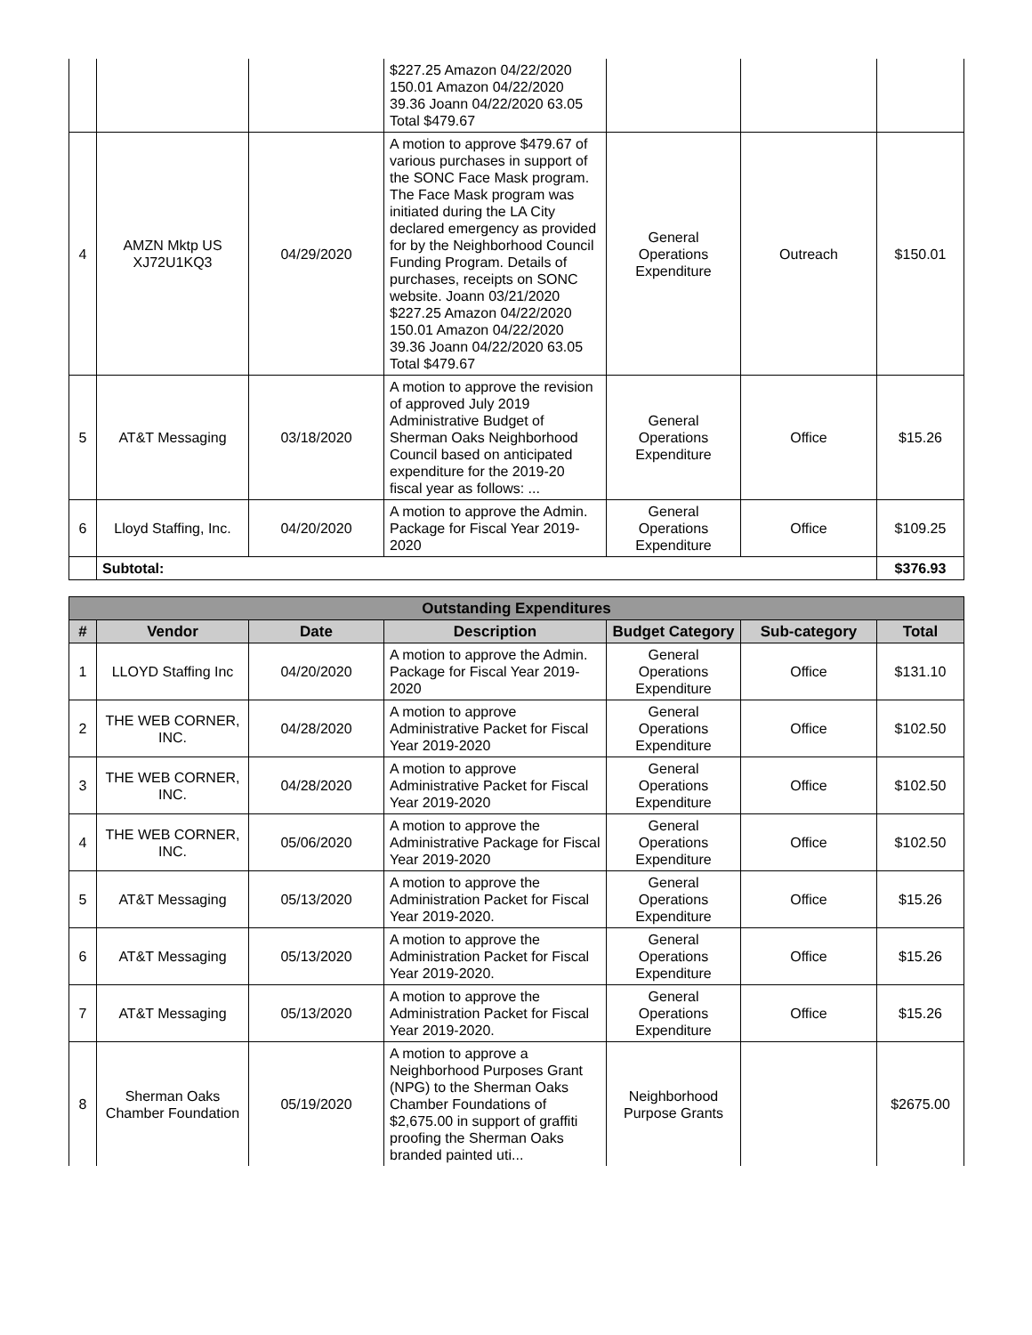| | | | $227.25 Amazon 04/22/2020 150.01 Amazon 04/22/2020 39.36 Joann 04/22/2020 63.05 Total $479.67 | | | |
| 4 | AMZN Mktp US XJ72U1KQ3 | 04/29/2020 | A motion to approve $479.67 of various purchases in support of the SONC Face Mask program. The Face Mask program was initiated during the LA City declared emergency as provided for by the Neighborhood Council Funding Program. Details of purchases, receipts on SONC website. Joann 03/21/2020 $227.25 Amazon 04/22/2020 150.01 Amazon 04/22/2020 39.36 Joann 04/22/2020 63.05 Total $479.67 | General Operations Expenditure | Outreach | $150.01 |
| 5 | AT&T Messaging | 03/18/2020 | A motion to approve the revision of approved July 2019 Administrative Budget of Sherman Oaks Neighborhood Council based on anticipated expenditure for the 2019-20 fiscal year as follows: ... | General Operations Expenditure | Office | $15.26 |
| 6 | Lloyd Staffing, Inc. | 04/20/2020 | A motion to approve the Admin. Package for Fiscal Year 2019-2020 | General Operations Expenditure | Office | $109.25 |
| | Subtotal: | | | | | $376.93 |
| Outstanding Expenditures | | | | | | |
| --- | --- | --- | --- | --- | --- | --- |
| # | Vendor | Date | Description | Budget Category | Sub-category | Total |
| 1 | LLOYD Staffing Inc | 04/20/2020 | A motion to approve the Admin. Package for Fiscal Year 2019-2020 | General Operations Expenditure | Office | $131.10 |
| 2 | THE WEB CORNER, INC. | 04/28/2020 | A motion to approve Administrative Packet for Fiscal Year 2019-2020 | General Operations Expenditure | Office | $102.50 |
| 3 | THE WEB CORNER, INC. | 04/28/2020 | A motion to approve Administrative Packet for Fiscal Year 2019-2020 | General Operations Expenditure | Office | $102.50 |
| 4 | THE WEB CORNER, INC. | 05/06/2020 | A motion to approve the Administrative Package for Fiscal Year 2019-2020 | General Operations Expenditure | Office | $102.50 |
| 5 | AT&T Messaging | 05/13/2020 | A motion to approve the Administration Packet for Fiscal Year 2019-2020. | General Operations Expenditure | Office | $15.26 |
| 6 | AT&T Messaging | 05/13/2020 | A motion to approve the Administration Packet for Fiscal Year 2019-2020. | General Operations Expenditure | Office | $15.26 |
| 7 | AT&T Messaging | 05/13/2020 | A motion to approve the Administration Packet for Fiscal Year 2019-2020. | General Operations Expenditure | Office | $15.26 |
| 8 | Sherman Oaks Chamber Foundation | 05/19/2020 | A motion to approve a Neighborhood Purposes Grant (NPG) to the Sherman Oaks Chamber Foundations of $2,675.00 in support of graffiti proofing the Sherman Oaks branded painted uti... | Neighborhood Purpose Grants | | $2675.00 |